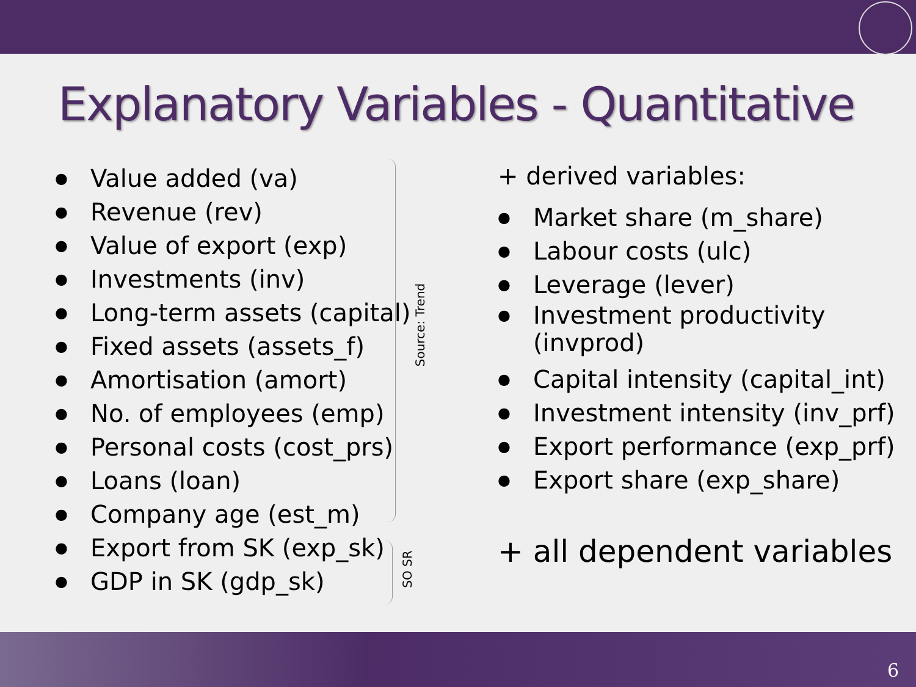Explanatory Variables - Quantitative
● Value added (va)
● Revenue (rev)
● Value of export (exp)
● Investments (inv)
● Long-term assets (capital)
● Fixed assets (assets_f)
● Amortisation (amort)
● No. of employees (emp)
● Personal costs (cost_prs)
● Loans (loan)
● Company age (est_m)
● Export from SK (exp_sk)
● GDP in SK (gdp_sk)
Source: Trend
SO SR
+ derived variables:
● Market share (m_share)
● Labour costs (ulc)
● Leverage (lever)
● Investment productivity (invprod)
● Capital intensity (capital_int)
● Investment intensity (inv_prf)
● Export performance (exp_prf)
● Export share (exp_share)
+ all dependent variables
6